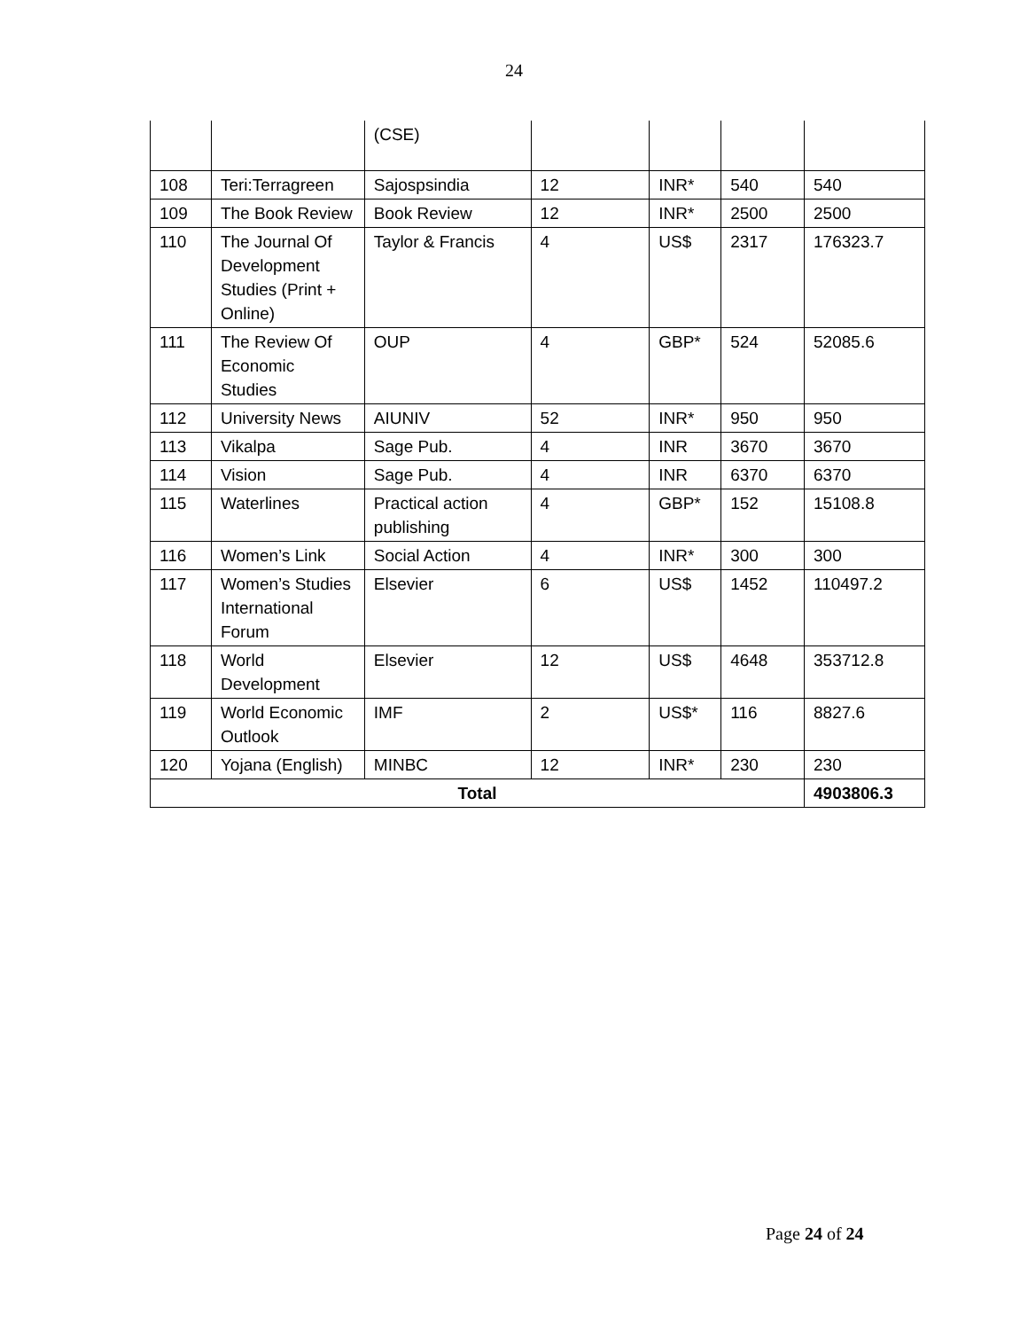24
| | | (CSE) | | | | |
| 108 | Teri:Terragreen | Sajospsindia | 12 | INR* | 540 | 540 |
| 109 | The Book Review | Book Review | 12 | INR* | 2500 | 2500 |
| 110 | The Journal Of Development Studies (Print + Online) | Taylor & Francis | 4 | US$ | 2317 | 176323.7 |
| 111 | The Review Of Economic Studies | OUP | 4 | GBP* | 524 | 52085.6 |
| 112 | University News | AIUNIV | 52 | INR* | 950 | 950 |
| 113 | Vikalpa | Sage Pub. | 4 | INR | 3670 | 3670 |
| 114 | Vision | Sage Pub. | 4 | INR | 6370 | 6370 |
| 115 | Waterlines | Practical action publishing | 4 | GBP* | 152 | 15108.8 |
| 116 | Women’s Link | Social Action | 4 | INR* | 300 | 300 |
| 117 | Women’s Studies International Forum | Elsevier | 6 | US$ | 1452 | 110497.2 |
| 118 | World Development | Elsevier | 12 | US$ | 4648 | 353712.8 |
| 119 | World Economic Outlook | IMF | 2 | US$* | 116 | 8827.6 |
| 120 | Yojana (English) | MINBC | 12 | INR* | 230 | 230 |
| Total | | | | | | 4903806.3 |
Page 24 of 24